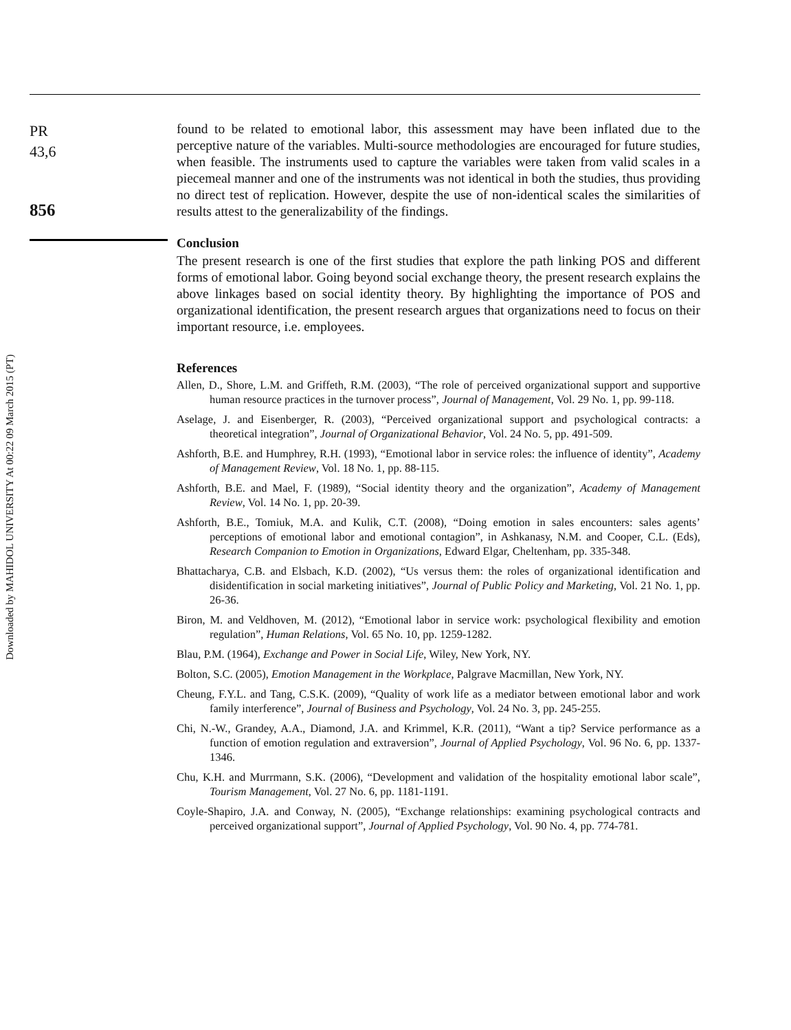Downloaded by MAHIDOL UNIVERSITY At 00:22 09 March 2015 (PT)
PR
43,6
856
found to be related to emotional labor, this assessment may have been inflated due to the perceptive nature of the variables. Multi-source methodologies are encouraged for future studies, when feasible. The instruments used to capture the variables were taken from valid scales in a piecemeal manner and one of the instruments was not identical in both the studies, thus providing no direct test of replication. However, despite the use of non-identical scales the similarities of results attest to the generalizability of the findings.
Conclusion
The present research is one of the first studies that explore the path linking POS and different forms of emotional labor. Going beyond social exchange theory, the present research explains the above linkages based on social identity theory. By highlighting the importance of POS and organizational identification, the present research argues that organizations need to focus on their important resource, i.e. employees.
References
Allen, D., Shore, L.M. and Griffeth, R.M. (2003), “The role of perceived organizational support and supportive human resource practices in the turnover process”, Journal of Management, Vol. 29 No. 1, pp. 99-118.
Aselage, J. and Eisenberger, R. (2003), “Perceived organizational support and psychological contracts: a theoretical integration”, Journal of Organizational Behavior, Vol. 24 No. 5, pp. 491-509.
Ashforth, B.E. and Humphrey, R.H. (1993), “Emotional labor in service roles: the influence of identity”, Academy of Management Review, Vol. 18 No. 1, pp. 88-115.
Ashforth, B.E. and Mael, F. (1989), “Social identity theory and the organization”, Academy of Management Review, Vol. 14 No. 1, pp. 20-39.
Ashforth, B.E., Tomiuk, M.A. and Kulik, C.T. (2008), “Doing emotion in sales encounters: sales agents’ perceptions of emotional labor and emotional contagion”, in Ashkanasy, N.M. and Cooper, C.L. (Eds), Research Companion to Emotion in Organizations, Edward Elgar, Cheltenham, pp. 335-348.
Bhattacharya, C.B. and Elsbach, K.D. (2002), “Us versus them: the roles of organizational identification and disidentification in social marketing initiatives”, Journal of Public Policy and Marketing, Vol. 21 No. 1, pp. 26-36.
Biron, M. and Veldhoven, M. (2012), “Emotional labor in service work: psychological flexibility and emotion regulation”, Human Relations, Vol. 65 No. 10, pp. 1259-1282.
Blau, P.M. (1964), Exchange and Power in Social Life, Wiley, New York, NY.
Bolton, S.C. (2005), Emotion Management in the Workplace, Palgrave Macmillan, New York, NY.
Cheung, F.Y.L. and Tang, C.S.K. (2009), “Quality of work life as a mediator between emotional labor and work family interference”, Journal of Business and Psychology, Vol. 24 No. 3, pp. 245-255.
Chi, N.-W., Grandey, A.A., Diamond, J.A. and Krimmel, K.R. (2011), “Want a tip? Service performance as a function of emotion regulation and extraversion”, Journal of Applied Psychology, Vol. 96 No. 6, pp. 1337-1346.
Chu, K.H. and Murrmann, S.K. (2006), “Development and validation of the hospitality emotional labor scale”, Tourism Management, Vol. 27 No. 6, pp. 1181-1191.
Coyle-Shapiro, J.A. and Conway, N. (2005), “Exchange relationships: examining psychological contracts and perceived organizational support”, Journal of Applied Psychology, Vol. 90 No. 4, pp. 774-781.